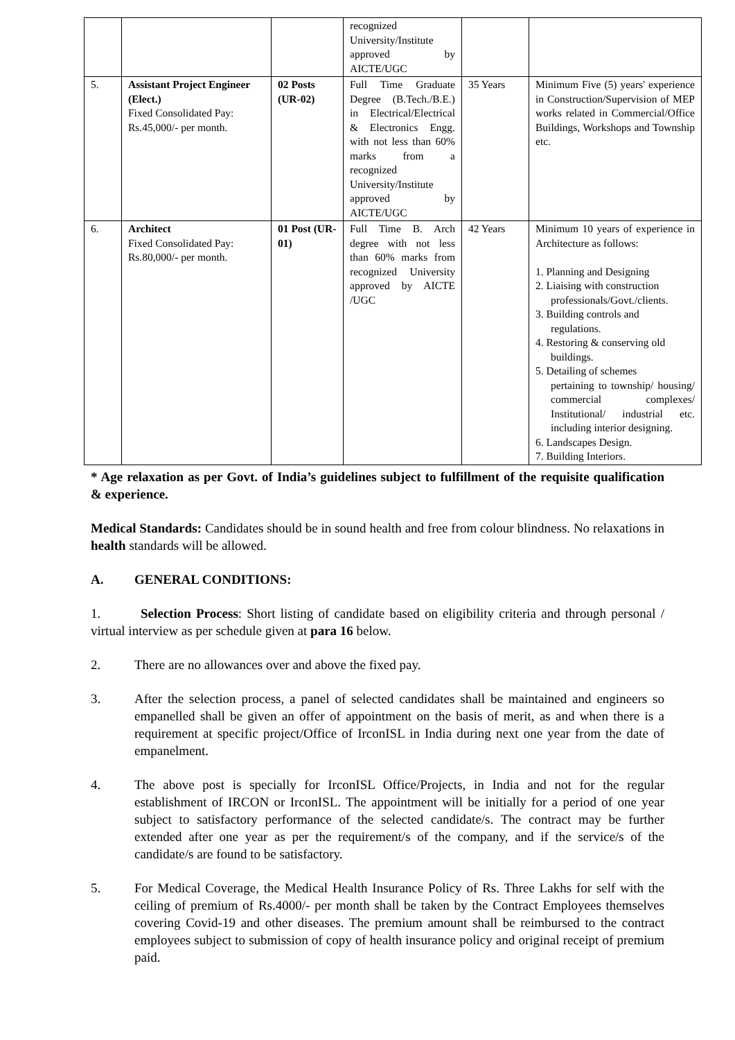| | | | recognized University/Institute approved by AICTE/UGC | | |
| 5. | Assistant Project Engineer (Elect.) Fixed Consolidated Pay: Rs.45,000/- per month. | 02 Posts (UR-02) | Full Time Graduate Degree (B.Tech./B.E.) in Electrical/Electrical & Electronics Engg. with not less than 60% marks from a recognized University/Institute approved by AICTE/UGC | 35 Years | Minimum Five (5) years' experience in Construction/Supervision of MEP works related in Commercial/Office Buildings, Workshops and Township etc. |
| 6. | Architect Fixed Consolidated Pay: Rs.80,000/- per month. | 01 Post (UR-01) | Full Time B. Arch degree with not less than 60% marks from recognized University approved by AICTE /UGC | 42 Years | Minimum 10 years of experience in Architecture as follows: 1. Planning and Designing 2. Liaising with construction professionals/Govt./clients. 3. Building controls and regulations. 4. Restoring & conserving old buildings. 5. Detailing of schemes pertaining to township/ housing/ commercial complexes/ Institutional/ industrial etc. including interior designing. 6. Landscapes Design. 7. Building Interiors. |
* Age relaxation as per Govt. of India’s guidelines subject to fulfillment of the requisite qualification & experience.
Medical Standards: Candidates should be in sound health and free from colour blindness. No relaxations in health standards will be allowed.
A. GENERAL CONDITIONS:
1. Selection Process: Short listing of candidate based on eligibility criteria and through personal / virtual interview as per schedule given at para 16 below.
2. There are no allowances over and above the fixed pay.
3. After the selection process, a panel of selected candidates shall be maintained and engineers so empanelled shall be given an offer of appointment on the basis of merit, as and when there is a requirement at specific project/Office of IrconISL in India during next one year from the date of empanelment.
4. The above post is specially for IrconISL Office/Projects, in India and not for the regular establishment of IRCON or IrconISL. The appointment will be initially for a period of one year subject to satisfactory performance of the selected candidate/s. The contract may be further extended after one year as per the requirement/s of the company, and if the service/s of the candidate/s are found to be satisfactory.
5. For Medical Coverage, the Medical Health Insurance Policy of Rs. Three Lakhs for self with the ceiling of premium of Rs.4000/- per month shall be taken by the Contract Employees themselves covering Covid-19 and other diseases. The premium amount shall be reimbursed to the contract employees subject to submission of copy of health insurance policy and original receipt of premium paid.